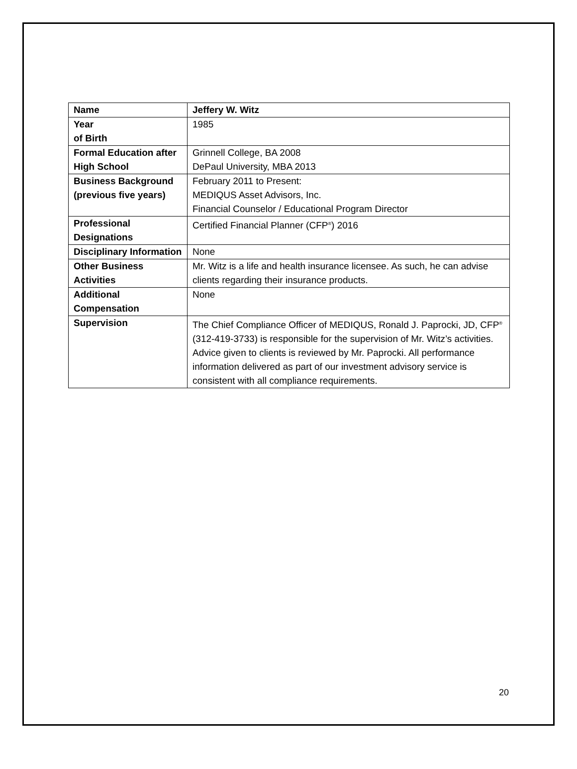| Name | Jeffery W. Witz |
| Year of Birth | 1985 |
| Formal Education after High School | Grinnell College, BA 2008 DePaul University, MBA 2013 |
| Business Background (previous five years) | February 2011 to Present: MEDIQUS Asset Advisors, Inc. Financial Counselor / Educational Program Director |
| Professional Designations | Certified Financial Planner (CFP<sup>®</sup>) 2016 |
| Disciplinary Information | None |
| Other Business Activities | Mr. Witz is a life and health insurance licensee. As such, he can advise clients regarding their insurance products. |
| Additional Compensation | None |
| Supervision | The Chief Compliance Officer of MEDIQUS, Ronald J. Paprocki, JD, CFP<sup>®</sup> (312-419-3733) is responsible for the supervision of Mr. Witz’s activities. Advice given to clients is reviewed by Mr. Paprocki. All performance information delivered as part of our investment advisory service is consistent with all compliance requirements. |
20